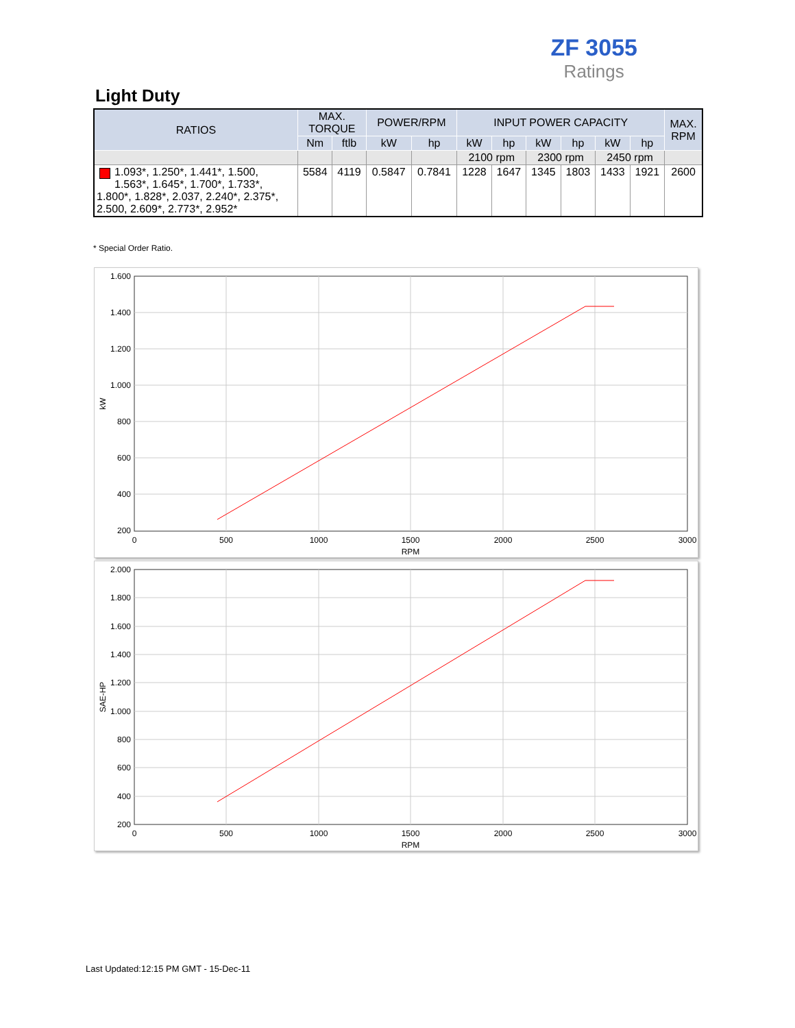ZF 3055
Ratings
Light Duty
| RATIOS | MAX. TORQUE | | POWER/RPM | | INPUT POWER CAPACITY | | | | | | MAX. RPM |
| --- | --- | --- | --- | --- | --- | --- | --- | --- | --- | --- | --- |
| | Nm | ftlb | kW | hp | kW | hp | kW | hp | kW | hp | |
| | | | | | 2100 rpm | | 2300 rpm | | 2450 rpm | | |
| 1.093*, 1.250*, 1.441*, 1.500, 1.563*, 1.645*, 1.700*, 1.733*, 1.800*, 1.828*, 2.037, 2.240*, 2.375*, 2.500, 2.609*, 2.773*, 2.952* | 5584 | 4119 | 0.5847 | 0.7841 | 1228 | 1647 | 1345 | 1803 | 1433 | 1921 | 2600 |
* Special Order Ratio.
1.600
1.400
1.200
1.000
800
600
400
200
0
500
1000
1500
2000
2500
3000
RPM
kW
2.000
1.800
1.600
1.400
1.200
1.000
800
600
400
200
0
500
1000
1500
2000
2500
3000
RPM
SAE-HP
Last Updated:12:15 PM GMT - 15-Dec-11